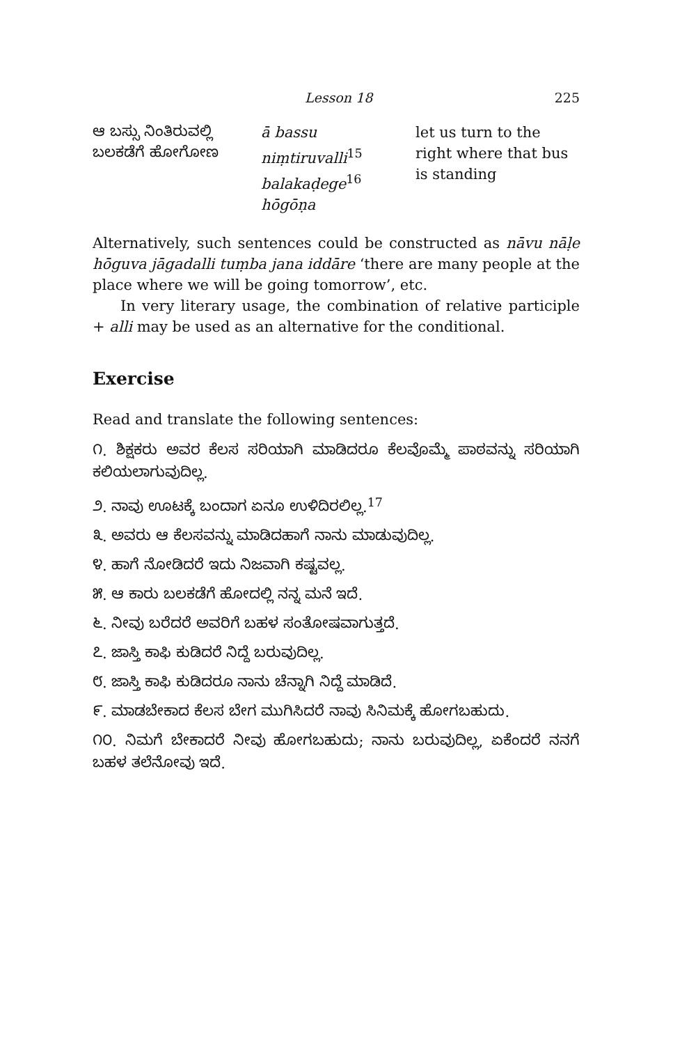Lesson 18 225
ಆ ಬಸ್ಸು ನಿಂತಿರುವಲ್ಲಿ ಬಲಕಡೆಗೆ ಹೋಗೋಣ
ā bassu niṃtiruvalli<sup>15</sup> balakaḍege<sup>16</sup> hōgōṇa
let us turn to the right where that bus is standing
Alternatively, such sentences could be constructed as nāvu nāḷe hōguva jāgadalli tuṃba jana iddāre ‘there are many people at the place where we will be going tomorrow’, etc.
In very literary usage, the combination of relative participle + alli may be used as an alternative for the conditional.
Exercise
Read and translate the following sentences:
೧. ಶಿಕ್ಷಕರು ಅವರ ಕೆಲಸ ಸರಿಯಾಗಿ ಮಾಡಿದರೂ ಕೆಲವೊಮ್ಮೆ ಪಾಠವನ್ನು ಸರಿಯಾಗಿ ಕಲಿಯಲಾಗುವುದಿಲ್ಲ.
೨. ನಾವು ಊಟಕ್ಕೆ ಬಂದಾಗ ಏನೂ ಉಳಿದಿರಲಿಲ್ಲ.<sup>17</sup>
೩. ಅವರು ಆ ಕೆಲಸವನ್ನು ಮಾಡಿದಹಾಗೆ ನಾನು ಮಾಡುವುದಿಲ್ಲ.
೪. ಹಾಗೆ ನೋಡಿದರೆ ಇದು ನಿಜವಾಗಿ ಕಷ್ಟವಲ್ಲ.
೫. ಆ ಕಾರು ಬಲಕಡೆಗೆ ಹೋದಲ್ಲಿ ನನ್ನ ಮನೆ ಇದೆ.
೬. ನೀವು ಬರೆದರೆ ಅವರಿಗೆ ಬಹಳ ಸಂತೋಷವಾಗುತ್ತದೆ.
೭. ಜಾಸ್ತಿ ಕಾಫಿ ಕುಡಿದರೆ ನಿದ್ದೆ ಬರುವುದಿಲ್ಲ.
೮. ಜಾಸ್ತಿ ಕಾಫಿ ಕುಡಿದರೂ ನಾನು ಚೆನ್ನಾಗಿ ನಿದ್ದೆ ಮಾಡಿದೆ.
೯. ಮಾಡಬೇಕಾದ ಕೆಲಸ ಬೇಗ ಮುಗಿಸಿದರೆ ನಾವು ಸಿನಿಮಕ್ಕೆ ಹೋಗಬಹುದು.
೧೦. ನಿಮಗೆ ಬೇಕಾದರೆ ನೀವು ಹೋಗಬಹುದು; ನಾನು ಬರುವುದಿಲ್ಲ, ಏಕೆಂದರೆ ನನಗೆ ಬಹಳ ತಲೆನೋವು ಇದೆ.